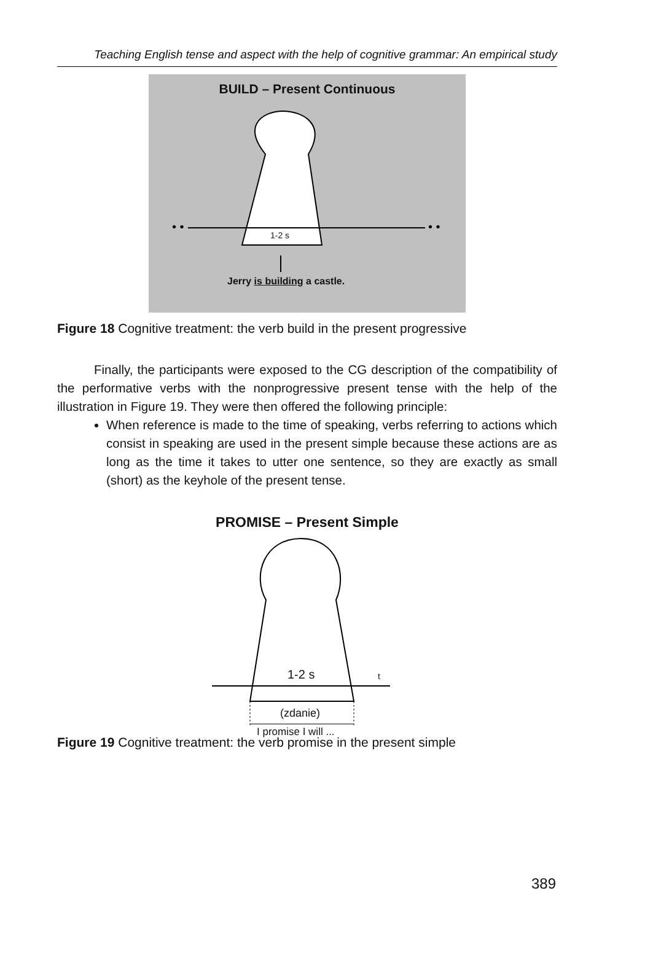Teaching English tense and aspect with the help of cognitive grammar: An empirical study
• •
• •
BUILD – Present Continuous
1-2 s
Jerry is building a castle.
Figure 18 Cognitive treatment: the verb build in the present progressive
Finally, the participants were exposed to the CG description of the compatibility of the performative verbs with the nonprogressive present tense with the help of the illustration in Figure 19. They were then offered the following principle:
When reference is made to the time of speaking, verbs referring to actions which consist in speaking are used in the present simple because these actions are as long as the time it takes to utter one sentence, so they are exactly as small (short) as the keyhole of the present tense.
PROMISE – Present Simple
1-2 s t
(zdanie)
I promise I will ...
Figure 19 Cognitive treatment: the verb promise in the present simple
389